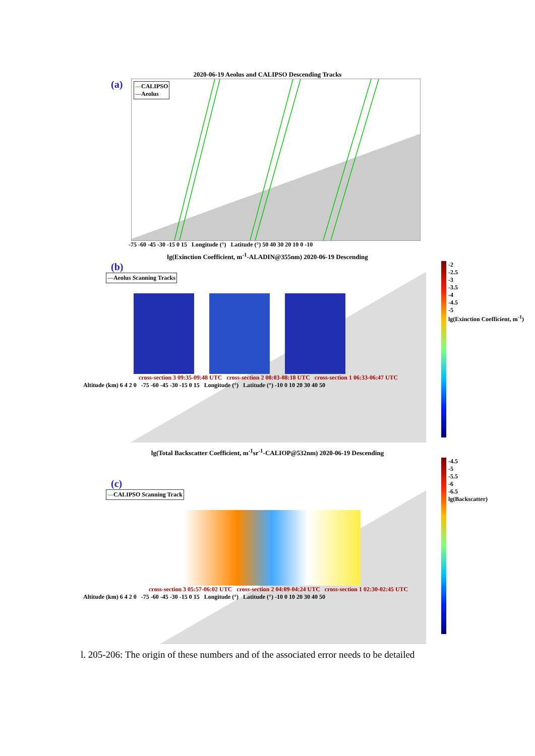2020-06-19 Aeolus and CALIPSO Descending Tracks
(a)
—CALIPSO
—Aeolus
-75 -60 -45 -30 -15 0 15 Longitude (°) Latitude (°) 50 40 30 20 10 0 -10
lg(Exinction Coefficient, m<sup>-1</sup>-ALADIN@355nm) 2020-06-19 Descending
(b)
—Aeolus Scanning Tracks
cross-section 3 09:35-09:48 UTC cross-section 2 08:03-08:18 UTC cross-section 1 06:33-06:47 UTC
Altitude (km) 6 4 2 0 -75 -60 -45 -30 -15 0 15 Longitude (°) Latitude (°) -10 0 10 20 30 40 50
-2
-2.5
-3
-3.5
-4
-4.5
-5
lg(Exinction Coefficient, m<sup>-1</sup>)
lg(Total Backscatter Coefficient, m<sup>-1</sup>sr<sup>-1</sup>-CALIOP@532nm) 2020-06-19 Descending
(c)
—CALIPSO Scanning Track
cross-section 3 05:57-06:02 UTC cross-section 2 04:09-04:24 UTC cross-section 1 02:30-02:45 UTC
Altitude (km) 6 4 2 0 -75 -60 -45 -30 -15 0 15 Longitude (°) Latitude (°) -10 0 10 20 30 40 50
-4.5
-5
-5.5
-6
-6.5
lg(Backscatter)
l. 205-206: The origin of these numbers and of the associated error needs to be detailed